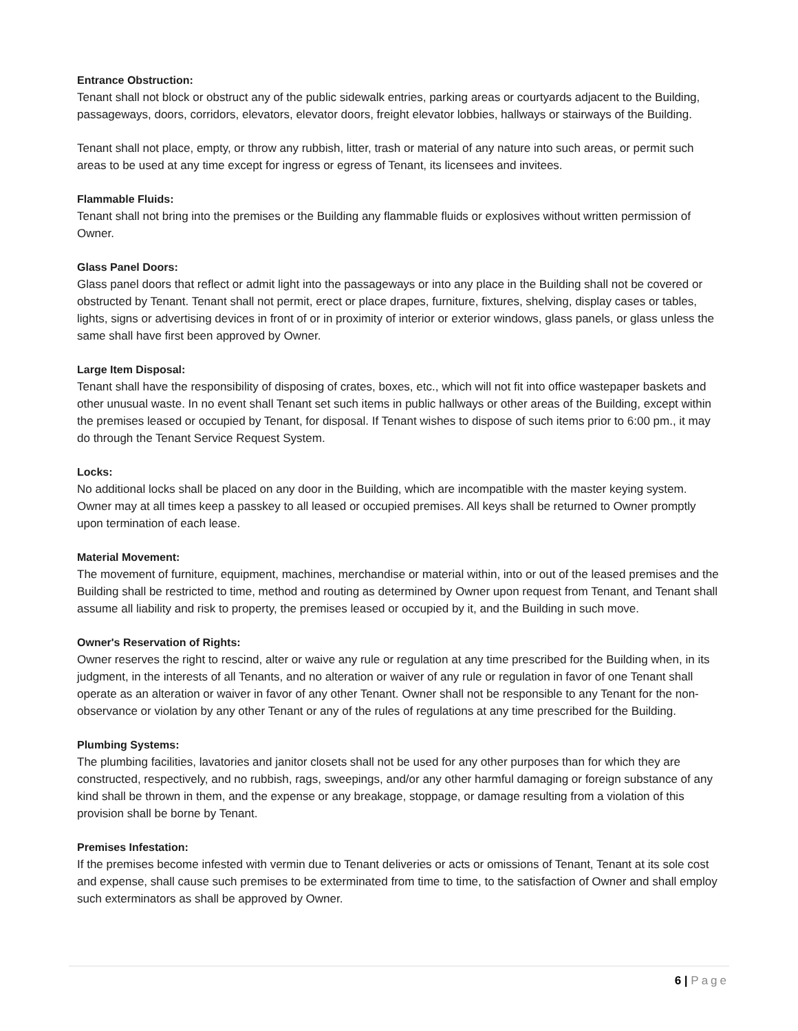Entrance Obstruction:
Tenant shall not block or obstruct any of the public sidewalk entries, parking areas or courtyards adjacent to the Building, passageways, doors, corridors, elevators, elevator doors, freight elevator lobbies, hallways or stairways of the Building.
Tenant shall not place, empty, or throw any rubbish, litter, trash or material of any nature into such areas, or permit such areas to be used at any time except for ingress or egress of Tenant, its licensees and invitees.
Flammable Fluids:
Tenant shall not bring into the premises or the Building any flammable fluids or explosives without written permission of Owner.
Glass Panel Doors:
Glass panel doors that reflect or admit light into the passageways or into any place in the Building shall not be covered or obstructed by Tenant. Tenant shall not permit, erect or place drapes, furniture, fixtures, shelving, display cases or tables, lights, signs or advertising devices in front of or in proximity of interior or exterior windows, glass panels, or glass unless the same shall have first been approved by Owner.
Large Item Disposal:
Tenant shall have the responsibility of disposing of crates, boxes, etc., which will not fit into office wastepaper baskets and other unusual waste. In no event shall Tenant set such items in public hallways or other areas of the Building, except within the premises leased or occupied by Tenant, for disposal. If Tenant wishes to dispose of such items prior to 6:00 pm., it may do through the Tenant Service Request System.
Locks:
No additional locks shall be placed on any door in the Building, which are incompatible with the master keying system. Owner may at all times keep a passkey to all leased or occupied premises. All keys shall be returned to Owner promptly upon termination of each lease.
Material Movement:
The movement of furniture, equipment, machines, merchandise or material within, into or out of the leased premises and the Building shall be restricted to time, method and routing as determined by Owner upon request from Tenant, and Tenant shall assume all liability and risk to property, the premises leased or occupied by it, and the Building in such move.
Owner's Reservation of Rights:
Owner reserves the right to rescind, alter or waive any rule or regulation at any time prescribed for the Building when, in its judgment, in the interests of all Tenants, and no alteration or waiver of any rule or regulation in favor of one Tenant shall operate as an alteration or waiver in favor of any other Tenant. Owner shall not be responsible to any Tenant for the non-observance or violation by any other Tenant or any of the rules of regulations at any time prescribed for the Building.
Plumbing Systems:
The plumbing facilities, lavatories and janitor closets shall not be used for any other purposes than for which they are constructed, respectively, and no rubbish, rags, sweepings, and/or any other harmful damaging or foreign substance of any kind shall be thrown in them, and the expense or any breakage, stoppage, or damage resulting from a violation of this provision shall be borne by Tenant.
Premises Infestation:
If the premises become infested with vermin due to Tenant deliveries or acts or omissions of Tenant, Tenant at its sole cost and expense, shall cause such premises to be exterminated from time to time, to the satisfaction of Owner and shall employ such exterminators as shall be approved by Owner.
6 | Page